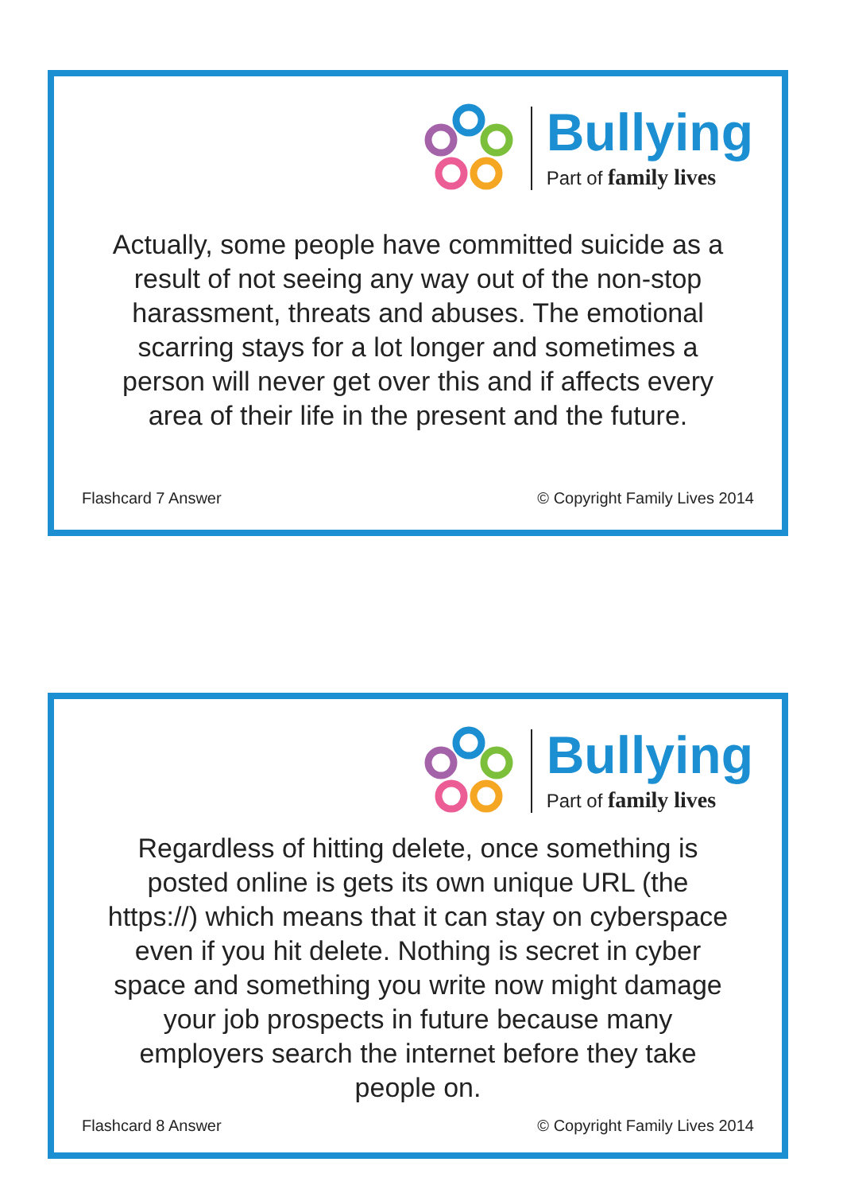Bullying
Part of family lives
Actually, some people have committed suicide as a result of not seeing any way out of the non-stop harassment, threats and abuses. The emotional scarring stays for a lot longer and sometimes a person will never get over this and if affects every area of their life in the present and the future.
Flashcard 7 Answer © Copyright Family Lives 2014
Bullying
Part of family lives
Regardless of hitting delete, once something is posted online is gets its own unique URL (the https://) which means that it can stay on cyberspace even if you hit delete. Nothing is secret in cyber space and something you write now might damage your job prospects in future because many employers search the internet before they take people on.
Flashcard 8 Answer © Copyright Family Lives 2014